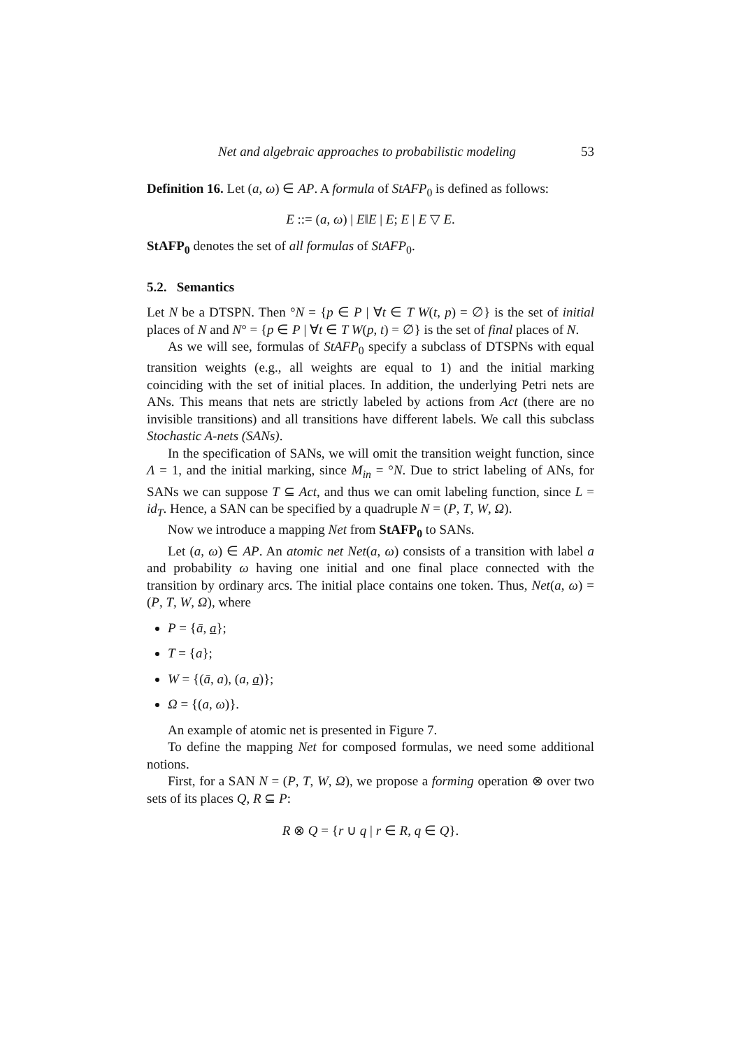Net and algebraic approaches to probabilistic modeling 53
Definition 16. Let (a, ω) ∈ AP. A formula of StAFP<sub>0</sub> is defined as follows:
E ::= (a, ω) | E‖E | E; E | E ▽ E.
StAFP<sub>0</sub> denotes the set of all formulas of StAFP<sub>0</sub>.
5.2. Semantics
Let N be a DTSPN. Then °N = {p ∈ P | ∀t ∈ T W(t, p) = ∅} is the set of initial places of N and N° = {p ∈ P | ∀t ∈ T W(p, t) = ∅} is the set of final places of N.
As we will see, formulas of StAFP<sub>0</sub> specify a subclass of DTSPNs with equal transition weights (e.g., all weights are equal to 1) and the initial marking coinciding with the set of initial places. In addition, the underlying Petri nets are ANs. This means that nets are strictly labeled by actions from Act (there are no invisible transitions) and all transitions have different labels. We call this subclass Stochastic A-nets (SANs).
In the specification of SANs, we will omit the transition weight function, since Λ = 1, and the initial marking, since M<sub>in</sub> = °N. Due to strict labeling of ANs, for SANs we can suppose T ⊆ Act, and thus we can omit labeling function, since L = id<sub>T</sub>. Hence, a SAN can be specified by a quadruple N = (P, T, W, Ω).
Now we introduce a mapping Net from StAFP<sub>0</sub> to SANs.
Let (a, ω) ∈ AP. An atomic net Net(a, ω) consists of a transition with label a and probability ω having one initial and one final place connected with the transition by ordinary arcs. The initial place contains one token. Thus, Net(a, ω) = (P, T, W, Ω), where
P = {ā, a};
T = {a};
W = {(ā, a), (a, a)};
Ω = {(a, ω)}.
An example of atomic net is presented in Figure 7.
To define the mapping Net for composed formulas, we need some additional notions.
First, for a SAN N = (P, T, W, Ω), we propose a forming operation ⊗ over two sets of its places Q, R ⊆ P:
R ⊗ Q = {r ∪ q | r ∈ R, q ∈ Q}.